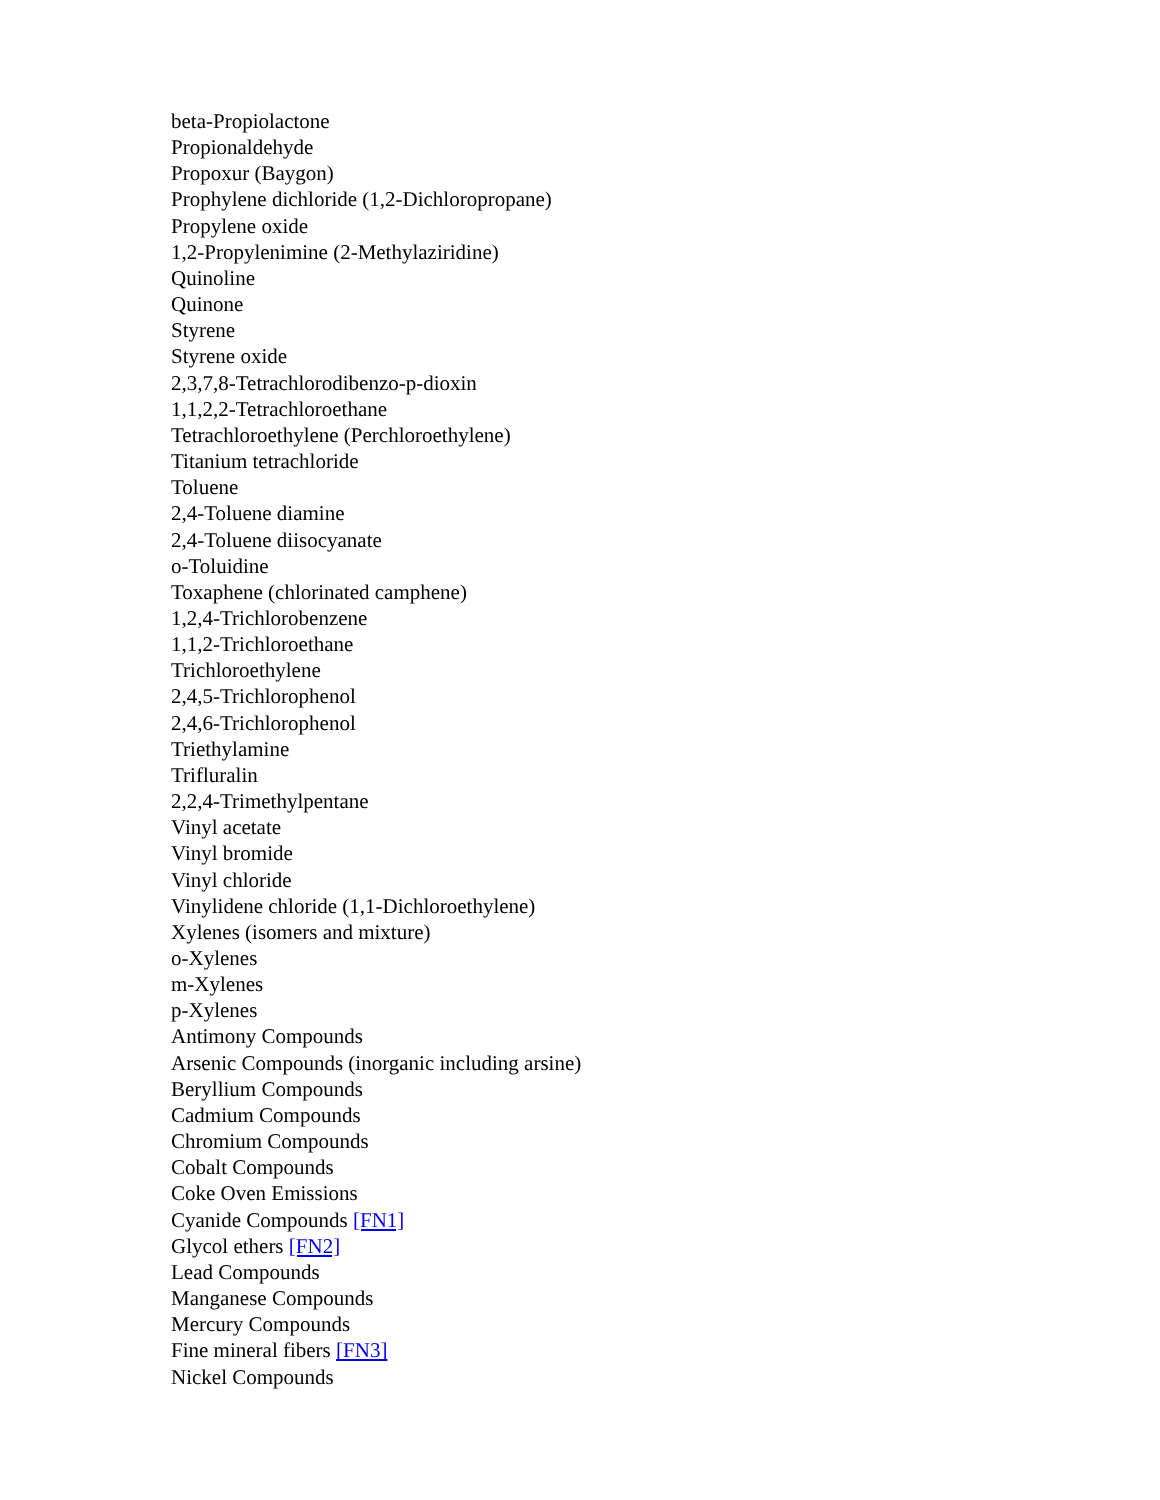beta-Propiolactone
Propionaldehyde
Propoxur (Baygon)
Prophylene dichloride (1,2-Dichloropropane)
Propylene oxide
1,2-Propylenimine (2-Methylaziridine)
Quinoline
Quinone
Styrene
Styrene oxide
2,3,7,8-Tetrachlorodibenzo-p-dioxin
1,1,2,2-Tetrachloroethane
Tetrachloroethylene (Perchloroethylene)
Titanium tetrachloride
Toluene
2,4-Toluene diamine
2,4-Toluene diisocyanate
o-Toluidine
Toxaphene (chlorinated camphene)
1,2,4-Trichlorobenzene
1,1,2-Trichloroethane
Trichloroethylene
2,4,5-Trichlorophenol
2,4,6-Trichlorophenol
Triethylamine
Trifluralin
2,2,4-Trimethylpentane
Vinyl acetate
Vinyl bromide
Vinyl chloride
Vinylidene chloride (1,1-Dichloroethylene)
Xylenes (isomers and mixture)
o-Xylenes
m-Xylenes
p-Xylenes
Antimony Compounds
Arsenic Compounds (inorganic including arsine)
Beryllium Compounds
Cadmium Compounds
Chromium Compounds
Cobalt Compounds
Coke Oven Emissions
Cyanide Compounds [FN1]
Glycol ethers [FN2]
Lead Compounds
Manganese Compounds
Mercury Compounds
Fine mineral fibers [FN3]
Nickel Compounds